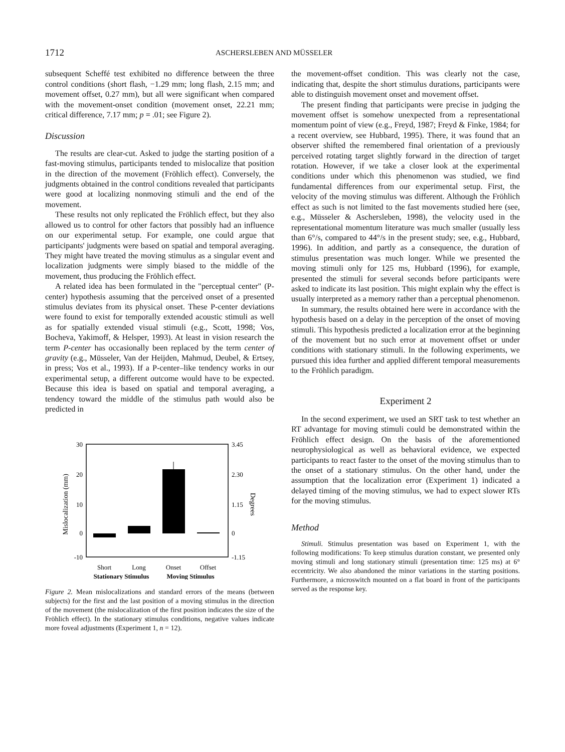1712
ASCHERSLEBEN AND MÜSSELER
subsequent Scheffé test exhibited no difference between the three control conditions (short flash, −1.29 mm; long flash, 2.15 mm; and movement offset, 0.27 mm), but all were significant when compared with the movement-onset condition (movement onset, 22.21 mm; critical difference, 7.17 mm; p = .01; see Figure 2).
Discussion
The results are clear-cut. Asked to judge the starting position of a fast-moving stimulus, participants tended to mislocalize that position in the direction of the movement (Fröhlich effect). Conversely, the judgments obtained in the control conditions revealed that participants were good at localizing nonmoving stimuli and the end of the movement.
These results not only replicated the Fröhlich effect, but they also allowed us to control for other factors that possibly had an influence on our experimental setup. For example, one could argue that participants' judgments were based on spatial and temporal averaging. They might have treated the moving stimulus as a singular event and localization judgments were simply biased to the middle of the movement, thus producing the Fröhlich effect.
A related idea has been formulated in the "perceptual center" (P-center) hypothesis assuming that the perceived onset of a presented stimulus deviates from its physical onset. These P-center deviations were found to exist for temporally extended acoustic stimuli as well as for spatially extended visual stimuli (e.g., Scott, 1998; Vos, Bocheva, Yakimoff, & Helsper, 1993). At least in vision research the term P-center has occasionally been replaced by the term center of gravity (e.g., Müsseler, Van der Heijden, Mahmud, Deubel, & Ertsey, in press; Vos et al., 1993). If a P-center–like tendency works in our experimental setup, a different outcome would have to be expected. Because this idea is based on spatial and temporal averaging, a tendency toward the middle of the stimulus path would also be predicted in
30
20
10
0
-10
3.45
2.30
1.15
0
-1.15
Mislocalization (mm)
Degrees
Short
Long
Onset
Offset
Stationary Stimulus
Moving Stimulus
Figure 2. Mean mislocalizations and standard errors of the means (between subjects) for the first and the last position of a moving stimulus in the direction of the movement (the mislocalization of the first position indicates the size of the Fröhlich effect). In the stationary stimulus conditions, negative values indicate more foveal adjustments (Experiment 1, n = 12).
the movement-offset condition. This was clearly not the case, indicating that, despite the short stimulus durations, participants were able to distinguish movement onset and movement offset.
The present finding that participants were precise in judging the movement offset is somehow unexpected from a representational momentum point of view (e.g., Freyd, 1987; Freyd & Finke, 1984; for a recent overview, see Hubbard, 1995). There, it was found that an observer shifted the remembered final orientation of a previously perceived rotating target slightly forward in the direction of target rotation. However, if we take a closer look at the experimental conditions under which this phenomenon was studied, we find fundamental differences from our experimental setup. First, the velocity of the moving stimulus was different. Although the Fröhlich effect as such is not limited to the fast movements studied here (see, e.g., Müsseler & Aschersleben, 1998), the velocity used in the representational momentum literature was much smaller (usually less than 6°/s, compared to 44°/s in the present study; see, e.g., Hubbard, 1996). In addition, and partly as a consequence, the duration of stimulus presentation was much longer. While we presented the moving stimuli only for 125 ms, Hubbard (1996), for example, presented the stimuli for several seconds before participants were asked to indicate its last position. This might explain why the effect is usually interpreted as a memory rather than a perceptual phenomenon.
In summary, the results obtained here were in accordance with the hypothesis based on a delay in the perception of the onset of moving stimuli. This hypothesis predicted a localization error at the beginning of the movement but no such error at movement offset or under conditions with stationary stimuli. In the following experiments, we pursued this idea further and applied different temporal measurements to the Fröhlich paradigm.
Experiment 2
In the second experiment, we used an SRT task to test whether an RT advantage for moving stimuli could be demonstrated within the Fröhlich effect design. On the basis of the aforementioned neurophysiological as well as behavioral evidence, we expected participants to react faster to the onset of the moving stimulus than to the onset of a stationary stimulus. On the other hand, under the assumption that the localization error (Experiment 1) indicated a delayed timing of the moving stimulus, we had to expect slower RTs for the moving stimulus.
Method
Stimuli. Stimulus presentation was based on Experiment 1, with the following modifications: To keep stimulus duration constant, we presented only moving stimuli and long stationary stimuli (presentation time: 125 ms) at 6° eccentricity. We also abandoned the minor variations in the starting positions. Furthermore, a microswitch mounted on a flat board in front of the participants served as the response key.